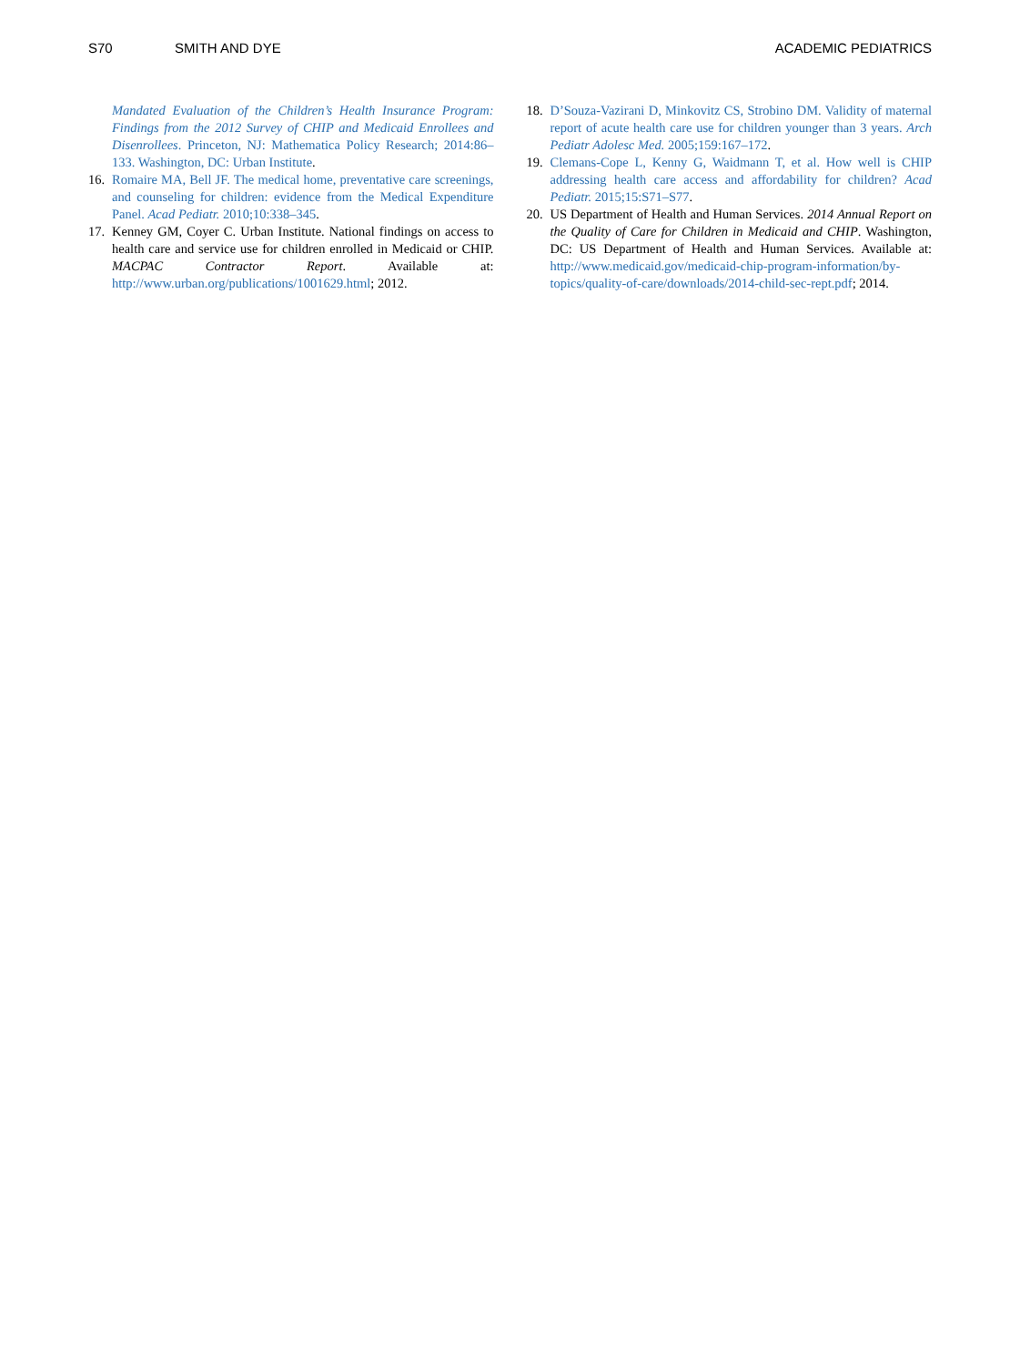S70 SMITH AND DYE ACADEMIC PEDIATRICS
Mandated Evaluation of the Children’s Health Insurance Program: Findings from the 2012 Survey of CHIP and Medicaid Enrollees and Disenrollees. Princeton, NJ: Mathematica Policy Research; 2014:86–133. Washington, DC: Urban Institute.
16. Romaire MA, Bell JF. The medical home, preventative care screenings, and counseling for children: evidence from the Medical Expenditure Panel. Acad Pediatr. 2010;10:338–345.
17. Kenney GM, Coyer C. Urban Institute. National findings on access to health care and service use for children enrolled in Medicaid or CHIP. MACPAC Contractor Report. Available at: http://www.urban.org/publications/1001629.html; 2012.
18. D’Souza-Vazirani D, Minkovitz CS, Strobino DM. Validity of maternal report of acute health care use for children younger than 3 years. Arch Pediatr Adolesc Med. 2005;159:167–172.
19. Clemans-Cope L, Kenny G, Waidmann T, et al. How well is CHIP addressing health care access and affordability for children? Acad Pediatr. 2015;15:S71–S77.
20. US Department of Health and Human Services. 2014 Annual Report on the Quality of Care for Children in Medicaid and CHIP. Washington, DC: US Department of Health and Human Services. Available at: http://www.medicaid.gov/medicaid-chip-program-information/by-topics/quality-of-care/downloads/2014-child-sec-rept.pdf; 2014.